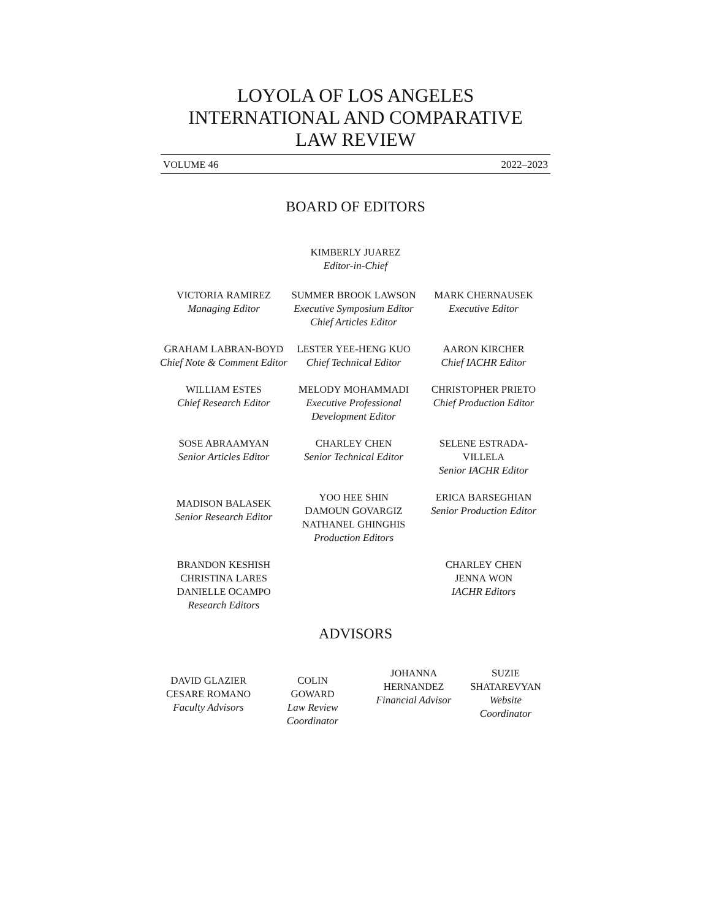LOYOLA OF LOS ANGELES
INTERNATIONAL AND COMPARATIVE
LAW REVIEW
VOLUME 46 2022–2023
BOARD OF EDITORS
KIMBERLY JUAREZ
Editor-in-Chief
VICTORIA RAMIREZ
Managing Editor
SUMMER BROOK LAWSON
Executive Symposium Editor
Chief Articles Editor
MARK CHERNAUSEK
Executive Editor
GRAHAM LABRAN-BOYD
Chief Note & Comment Editor
LESTER YEE-HENG KUO
Chief Technical Editor
AARON KIRCHER
Chief IACHR Editor
WILLIAM ESTES
Chief Research Editor
MELODY MOHAMMADI
Executive Professional Development Editor
CHRISTOPHER PRIETO
Chief Production Editor
SOSE ABRAAMYAN
Senior Articles Editor
CHARLEY CHEN
Senior Technical Editor
SELENE ESTRADA-VILLELA
Senior IACHR Editor
MADISON BALASEK
Senior Research Editor
YOO HEE SHIN
DAMOUN GOVARGIZ
NATHANEL GHINGHIS
Production Editors
ERICA BARSEGHIAN
Senior Production Editor
BRANDON KESHISH
CHRISTINA LARES
DANIELLE OCAMPO
Research Editors
CHARLEY CHEN
JENNA WON
IACHR Editors
ADVISORS
DAVID GLAZIER
CESARE ROMANO
Faculty Advisors
COLIN
GOWARD
Law Review Coordinator
JOHANNA
HERNANDEZ
Financial Advisor
SUZIE
SHATAREVYAN
Website Coordinator